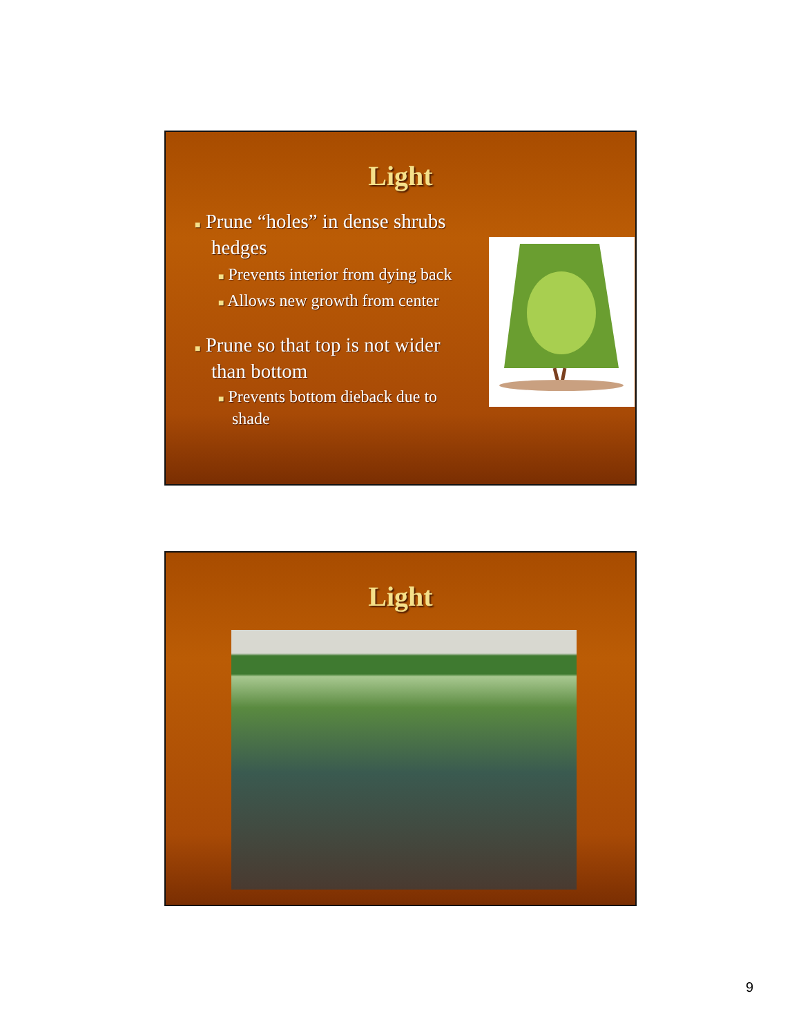Light
■ Prune “holes” in dense shrubs hedges
■ Prevents interior from dying back
■ Allows new growth from center
■ Prune so that top is not wider than bottom
■ Prevents bottom dieback due to shade
Light
9